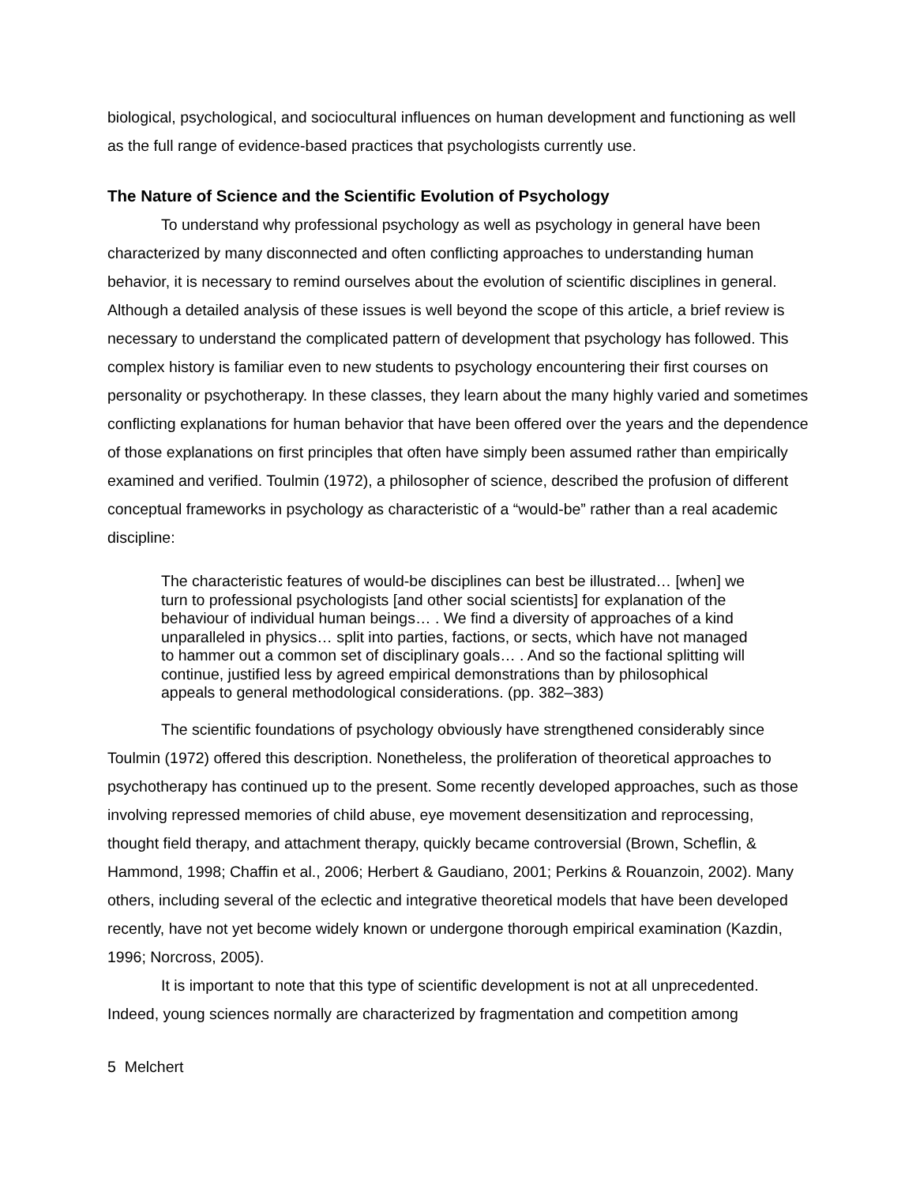biological, psychological, and sociocultural influences on human development and functioning as well as the full range of evidence-based practices that psychologists currently use.
The Nature of Science and the Scientific Evolution of Psychology
To understand why professional psychology as well as psychology in general have been characterized by many disconnected and often conflicting approaches to understanding human behavior, it is necessary to remind ourselves about the evolution of scientific disciplines in general. Although a detailed analysis of these issues is well beyond the scope of this article, a brief review is necessary to understand the complicated pattern of development that psychology has followed. This complex history is familiar even to new students to psychology encountering their first courses on personality or psychotherapy. In these classes, they learn about the many highly varied and sometimes conflicting explanations for human behavior that have been offered over the years and the dependence of those explanations on first principles that often have simply been assumed rather than empirically examined and verified. Toulmin (1972), a philosopher of science, described the profusion of different conceptual frameworks in psychology as characteristic of a “would-be” rather than a real academic discipline:
The characteristic features of would-be disciplines can best be illustrated… [when] we turn to professional psychologists [and other social scientists] for explanation of the behaviour of individual human beings… . We find a diversity of approaches of a kind unparalleled in physics… split into parties, factions, or sects, which have not managed to hammer out a common set of disciplinary goals… . And so the factional splitting will continue, justified less by agreed empirical demonstrations than by philosophical appeals to general methodological considerations. (pp. 382–383)
The scientific foundations of psychology obviously have strengthened considerably since Toulmin (1972) offered this description. Nonetheless, the proliferation of theoretical approaches to psychotherapy has continued up to the present. Some recently developed approaches, such as those involving repressed memories of child abuse, eye movement desensitization and reprocessing, thought field therapy, and attachment therapy, quickly became controversial (Brown, Scheflin, & Hammond, 1998; Chaffin et al., 2006; Herbert & Gaudiano, 2001; Perkins & Rouanzoin, 2002). Many others, including several of the eclectic and integrative theoretical models that have been developed recently, have not yet become widely known or undergone thorough empirical examination (Kazdin, 1996; Norcross, 2005).
It is important to note that this type of scientific development is not at all unprecedented. Indeed, young sciences normally are characterized by fragmentation and competition among
5 Melchert